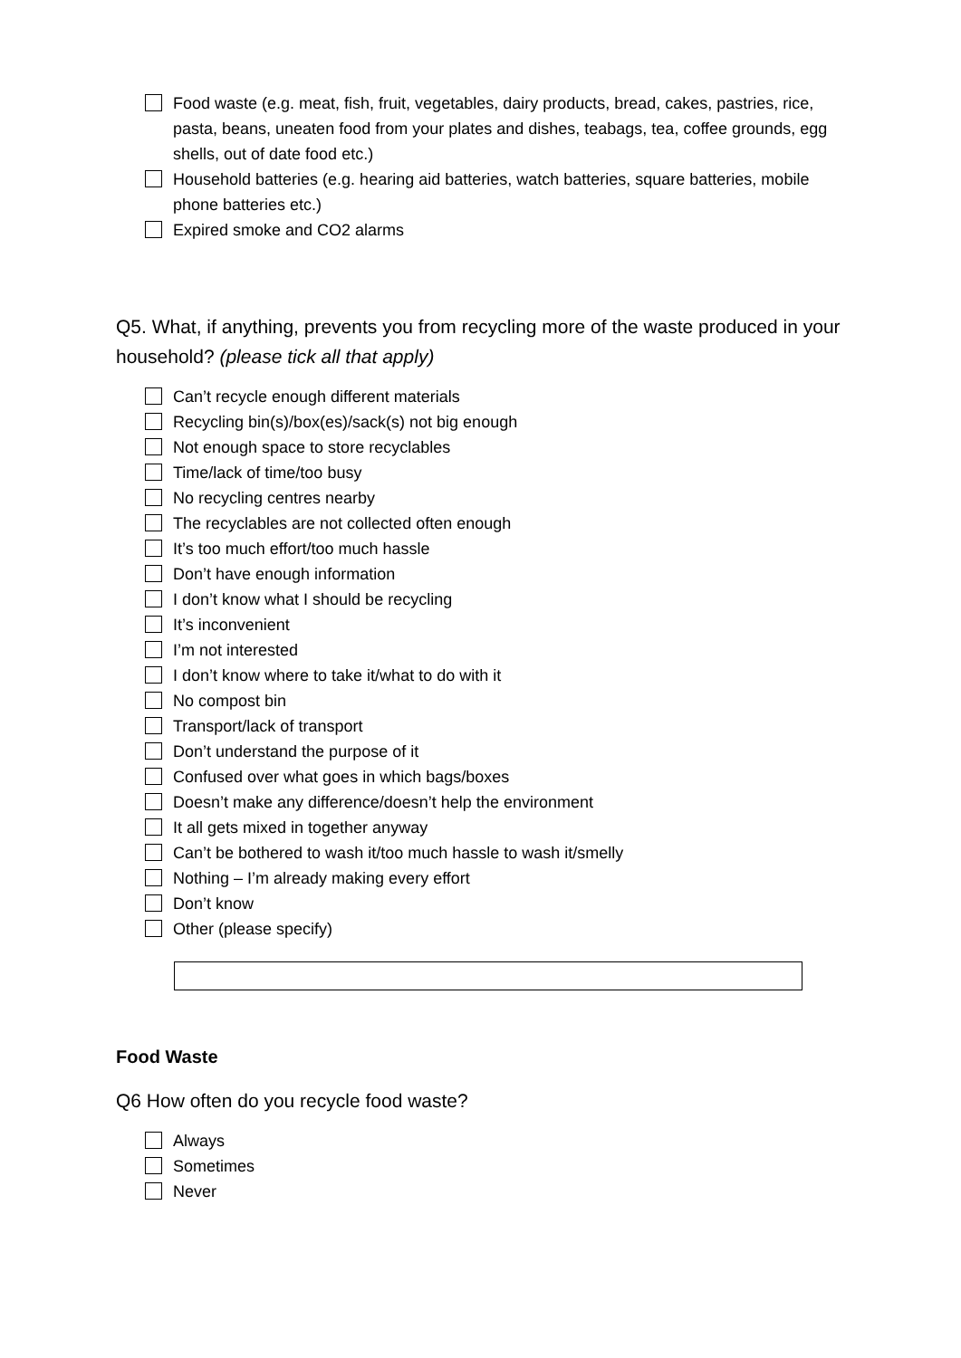Food waste (e.g. meat, fish, fruit, vegetables, dairy products, bread, cakes, pastries, rice, pasta, beans, uneaten food from your plates and dishes, teabags, tea, coffee grounds, egg shells, out of date food etc.)
Household batteries (e.g. hearing aid batteries, watch batteries, square batteries, mobile phone batteries etc.)
Expired smoke and CO2 alarms
Q5. What, if anything, prevents you from recycling more of the waste produced in your household? (please tick all that apply)
Can’t recycle enough different materials
Recycling bin(s)/box(es)/sack(s) not big enough
Not enough space to store recyclables
Time/lack of time/too busy
No recycling centres nearby
The recyclables are not collected often enough
It’s too much effort/too much hassle
Don’t have enough information
I don’t know what I should be recycling
It’s inconvenient
I’m not interested
I don’t know where to take it/what to do with it
No compost bin
Transport/lack of transport
Don’t understand the purpose of it
Confused over what goes in which bags/boxes
Doesn’t make any difference/doesn’t help the environment
It all gets mixed in together anyway
Can’t be bothered to wash it/too much hassle to wash it/smelly
Nothing – I’m already making every effort
Don’t know
Other (please specify)
Food Waste
Q6 How often do you recycle food waste?
Always
Sometimes
Never